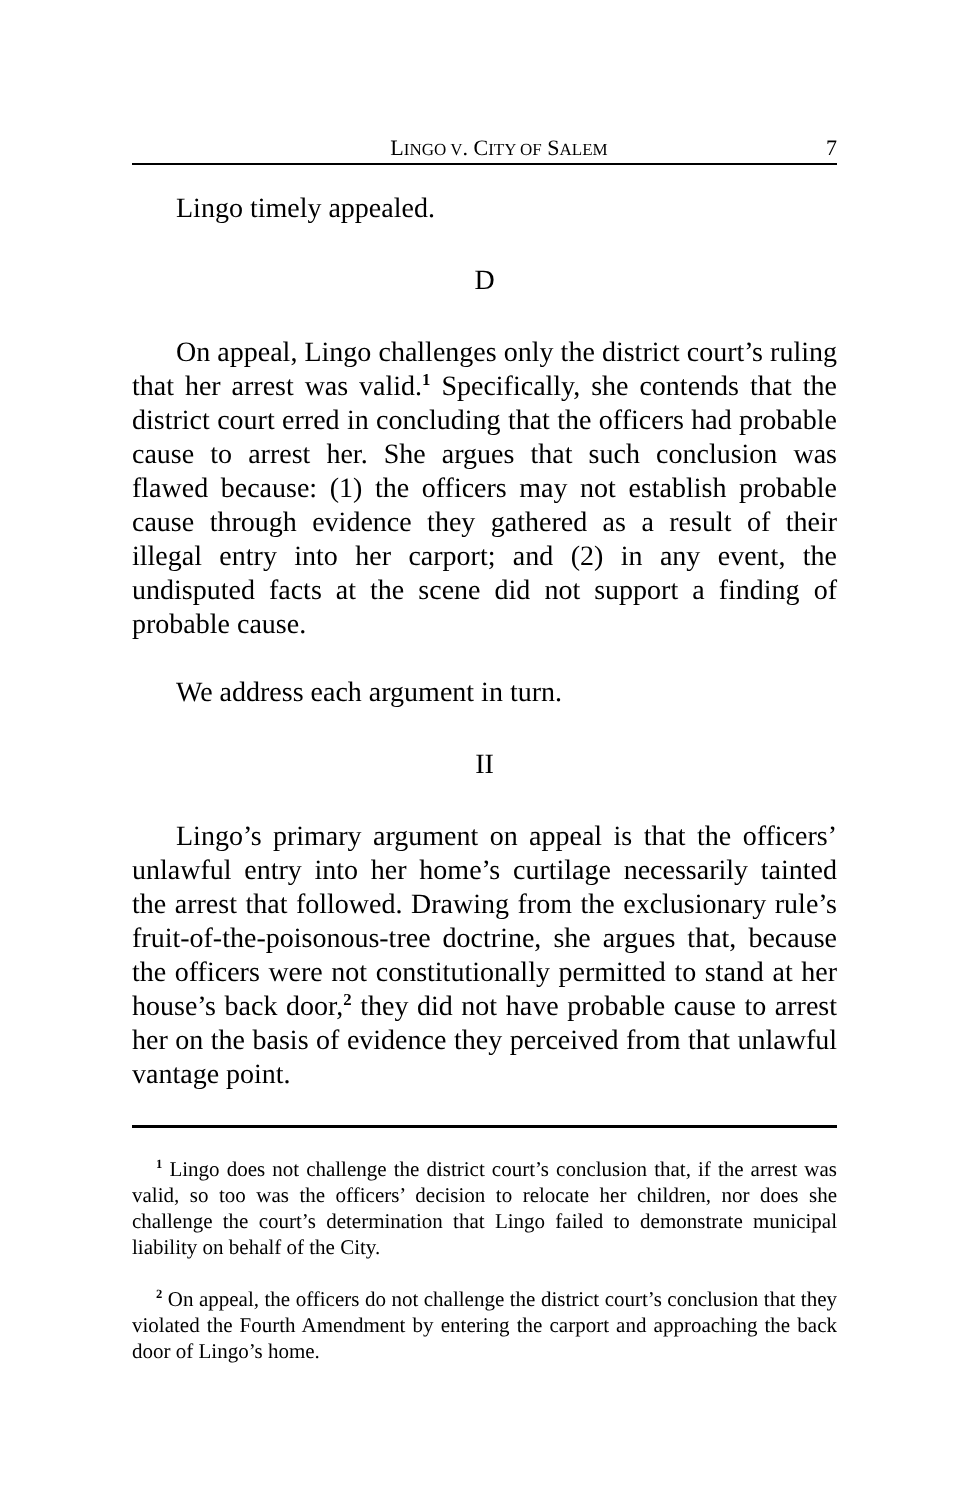LINGO V. CITY OF SALEM 7
Lingo timely appealed.
D
On appeal, Lingo challenges only the district court’s ruling that her arrest was valid.<sup>1</sup> Specifically, she contends that the district court erred in concluding that the officers had probable cause to arrest her. She argues that such conclusion was flawed because: (1) the officers may not establish probable cause through evidence they gathered as a result of their illegal entry into her carport; and (2) in any event, the undisputed facts at the scene did not support a finding of probable cause.
We address each argument in turn.
II
Lingo’s primary argument on appeal is that the officers’ unlawful entry into her home’s curtilage necessarily tainted the arrest that followed. Drawing from the exclusionary rule’s fruit-of-the-poisonous-tree doctrine, she argues that, because the officers were not constitutionally permitted to stand at her house’s back door,<sup>2</sup> they did not have probable cause to arrest her on the basis of evidence they perceived from that unlawful vantage point.
<sup>1</sup> Lingo does not challenge the district court’s conclusion that, if the arrest was valid, so too was the officers’ decision to relocate her children, nor does she challenge the court’s determination that Lingo failed to demonstrate municipal liability on behalf of the City.
<sup>2</sup> On appeal, the officers do not challenge the district court’s conclusion that they violated the Fourth Amendment by entering the carport and approaching the back door of Lingo’s home.